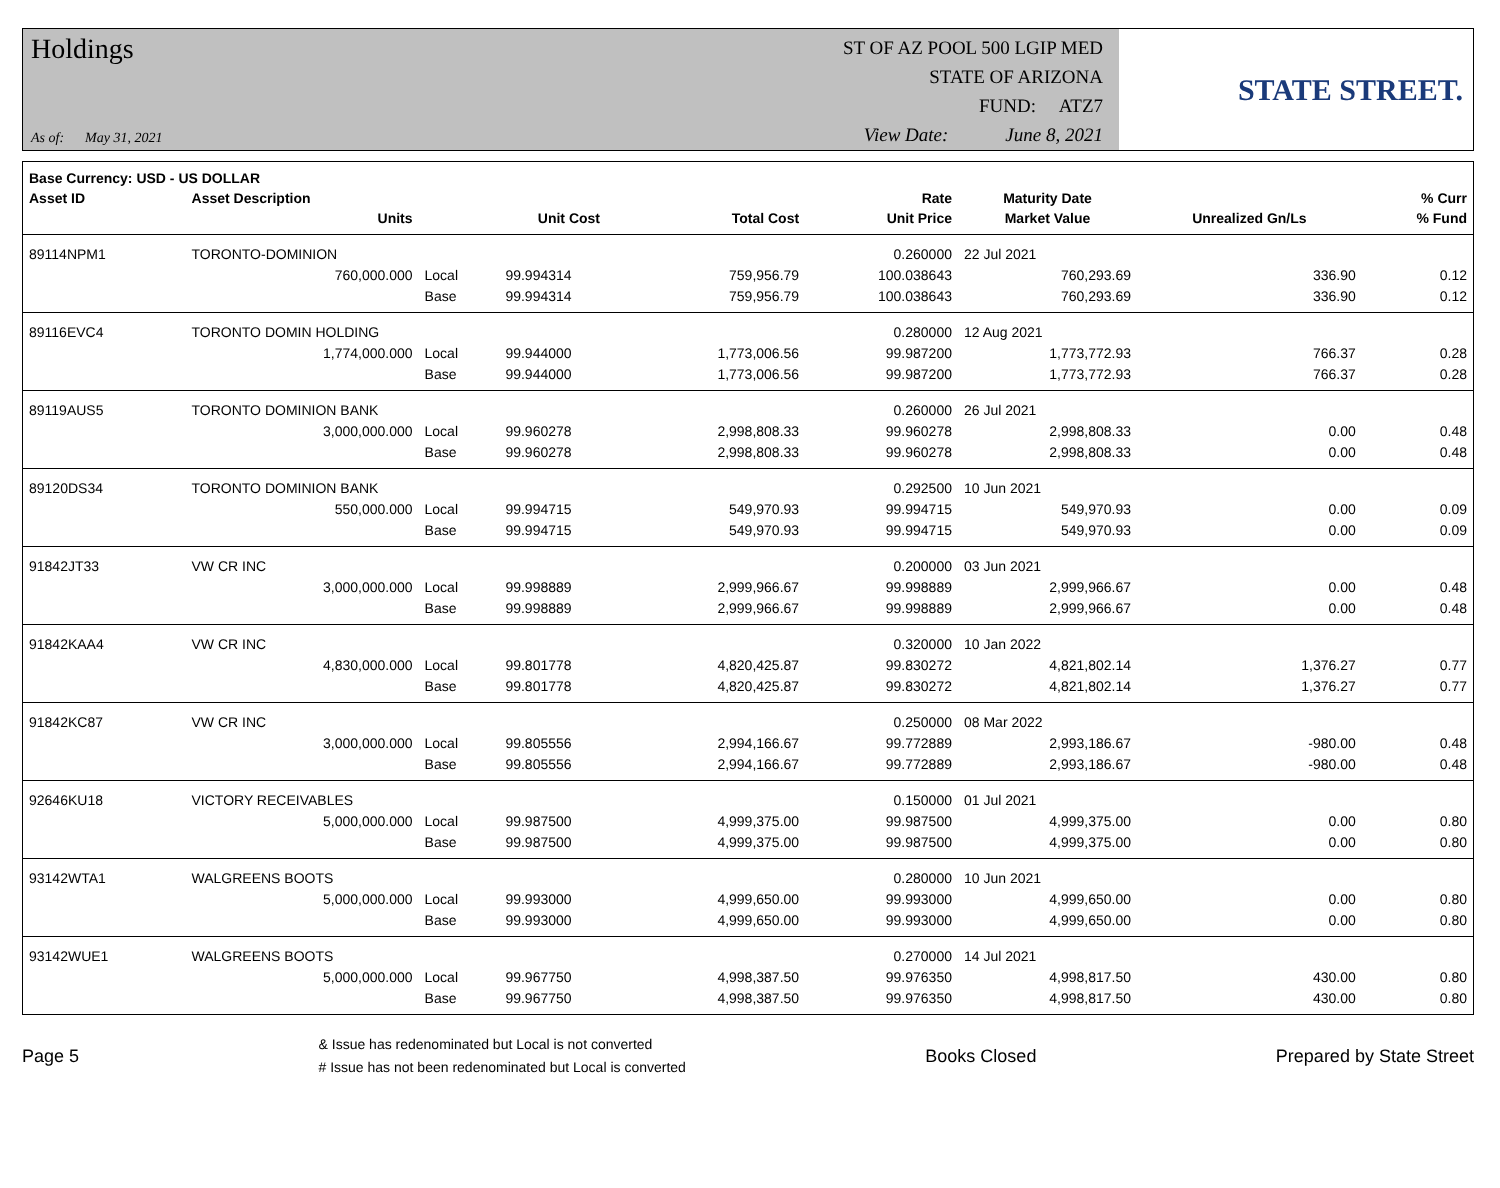Holdings
As of: May 31, 2021
ST OF AZ POOL 500 LGIP MED
STATE OF ARIZONA
FUND: ATZ7
View Date: June 8, 2021
STATE STREET.
| Base Currency: USD - US DOLLAR | | | | | | | | |
| --- | --- | --- | --- | --- | --- | --- | --- | --- |
| Asset ID | Asset Description | | | | Rate | Maturity Date | | % Curr |
| | Units | | Unit Cost | Total Cost | Unit Price | Market Value | Unrealized Gn/Ls | % Fund |
| 89114NPM1 | TORONTO-DOMINION | | | | 0.260000 | 22 Jul 2021 | | |
| | 760,000.000 | Local | 99.994314 | 759,956.79 | 100.038643 | 760,293.69 | 336.90 | 0.12 |
| | | Base | 99.994314 | 759,956.79 | 100.038643 | 760,293.69 | 336.90 | 0.12 |
| 89116EVC4 | TORONTO DOMIN HOLDING | | | | 0.280000 | 12 Aug 2021 | | |
| | 1,774,000.000 | Local | 99.944000 | 1,773,006.56 | 99.987200 | 1,773,772.93 | 766.37 | 0.28 |
| | | Base | 99.944000 | 1,773,006.56 | 99.987200 | 1,773,772.93 | 766.37 | 0.28 |
| 89119AUS5 | TORONTO DOMINION BANK | | | | 0.260000 | 26 Jul 2021 | | |
| | 3,000,000.000 | Local | 99.960278 | 2,998,808.33 | 99.960278 | 2,998,808.33 | 0.00 | 0.48 |
| | | Base | 99.960278 | 2,998,808.33 | 99.960278 | 2,998,808.33 | 0.00 | 0.48 |
| 89120DS34 | TORONTO DOMINION BANK | | | | 0.292500 | 10 Jun 2021 | | |
| | 550,000.000 | Local | 99.994715 | 549,970.93 | 99.994715 | 549,970.93 | 0.00 | 0.09 |
| | | Base | 99.994715 | 549,970.93 | 99.994715 | 549,970.93 | 0.00 | 0.09 |
| 91842JT33 | VW CR INC | | | | 0.200000 | 03 Jun 2021 | | |
| | 3,000,000.000 | Local | 99.998889 | 2,999,966.67 | 99.998889 | 2,999,966.67 | 0.00 | 0.48 |
| | | Base | 99.998889 | 2,999,966.67 | 99.998889 | 2,999,966.67 | 0.00 | 0.48 |
| 91842KAA4 | VW CR INC | | | | 0.320000 | 10 Jan 2022 | | |
| | 4,830,000.000 | Local | 99.801778 | 4,820,425.87 | 99.830272 | 4,821,802.14 | 1,376.27 | 0.77 |
| | | Base | 99.801778 | 4,820,425.87 | 99.830272 | 4,821,802.14 | 1,376.27 | 0.77 |
| 91842KC87 | VW CR INC | | | | 0.250000 | 08 Mar 2022 | | |
| | 3,000,000.000 | Local | 99.805556 | 2,994,166.67 | 99.772889 | 2,993,186.67 | -980.00 | 0.48 |
| | | Base | 99.805556 | 2,994,166.67 | 99.772889 | 2,993,186.67 | -980.00 | 0.48 |
| 92646KU18 | VICTORY RECEIVABLES | | | | 0.150000 | 01 Jul 2021 | | |
| | 5,000,000.000 | Local | 99.987500 | 4,999,375.00 | 99.987500 | 4,999,375.00 | 0.00 | 0.80 |
| | | Base | 99.987500 | 4,999,375.00 | 99.987500 | 4,999,375.00 | 0.00 | 0.80 |
| 93142WTA1 | WALGREENS BOOTS | | | | 0.280000 | 10 Jun 2021 | | |
| | 5,000,000.000 | Local | 99.993000 | 4,999,650.00 | 99.993000 | 4,999,650.00 | 0.00 | 0.80 |
| | | Base | 99.993000 | 4,999,650.00 | 99.993000 | 4,999,650.00 | 0.00 | 0.80 |
| 93142WUE1 | WALGREENS BOOTS | | | | 0.270000 | 14 Jul 2021 | | |
| | 5,000,000.000 | Local | 99.967750 | 4,998,387.50 | 99.976350 | 4,998,817.50 | 430.00 | 0.80 |
| | | Base | 99.967750 | 4,998,387.50 | 99.976350 | 4,998,817.50 | 430.00 | 0.80 |
Page 5
& Issue has redenominated but Local is not converted
# Issue has not been redenominated but Local is converted
Books Closed Prepared by State Street